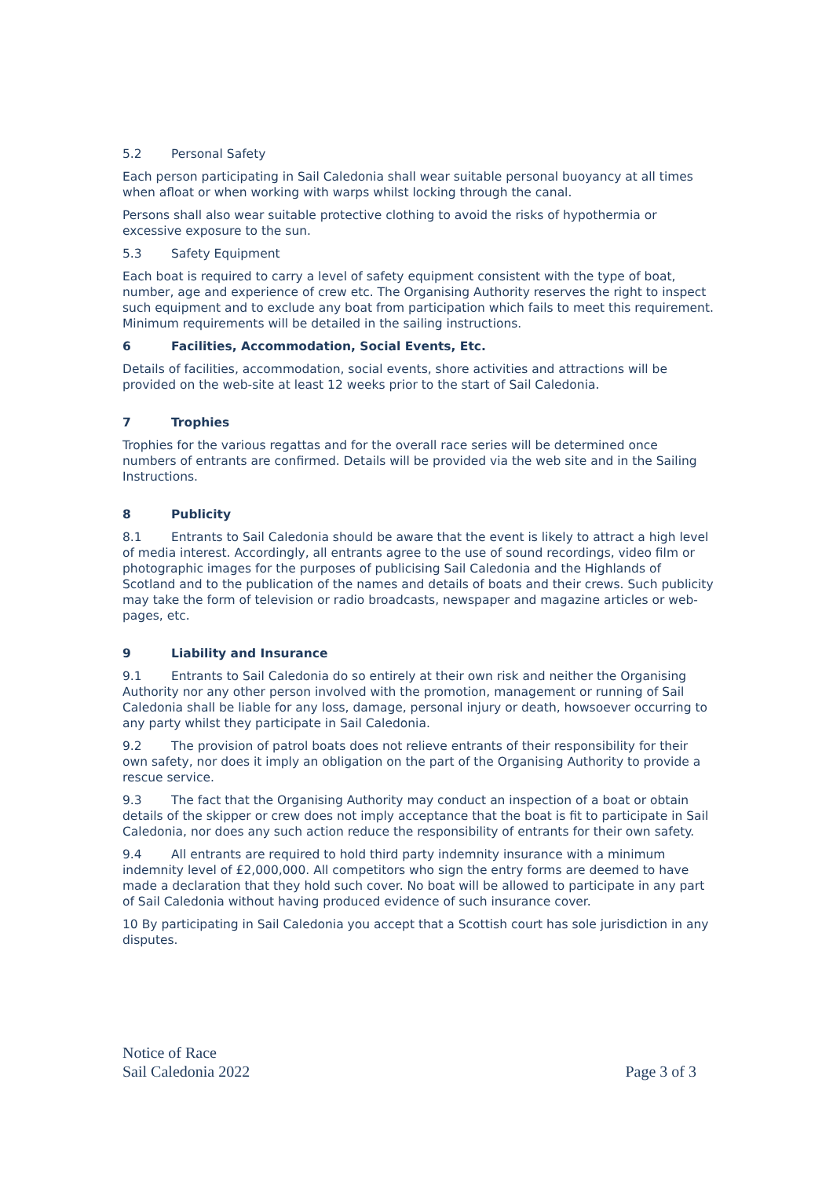5.2 Personal Safety
Each person participating in Sail Caledonia shall wear suitable personal buoyancy at all times when afloat or when working with warps whilst locking through the canal.
Persons shall also wear suitable protective clothing to avoid the risks of hypothermia or excessive exposure to the sun.
5.3 Safety Equipment
Each boat is required to carry a level of safety equipment consistent with the type of boat, number, age and experience of crew etc. The Organising Authority reserves the right to inspect such equipment and to exclude any boat from participation which fails to meet this requirement. Minimum requirements will be detailed in the sailing instructions.
6 Facilities, Accommodation, Social Events, Etc.
Details of facilities, accommodation, social events, shore activities and attractions will be provided on the web-site at least 12 weeks prior to the start of Sail Caledonia.
7 Trophies
Trophies for the various regattas and for the overall race series will be determined once numbers of entrants are confirmed. Details will be provided via the web site and in the Sailing Instructions.
8 Publicity
8.1 Entrants to Sail Caledonia should be aware that the event is likely to attract a high level of media interest. Accordingly, all entrants agree to the use of sound recordings, video film or photographic images for the purposes of publicising Sail Caledonia and the Highlands of Scotland and to the publication of the names and details of boats and their crews. Such publicity may take the form of television or radio broadcasts, newspaper and magazine articles or web-pages, etc.
9 Liability and Insurance
9.1 Entrants to Sail Caledonia do so entirely at their own risk and neither the Organising Authority nor any other person involved with the promotion, management or running of Sail Caledonia shall be liable for any loss, damage, personal injury or death, howsoever occurring to any party whilst they participate in Sail Caledonia.
9.2 The provision of patrol boats does not relieve entrants of their responsibility for their own safety, nor does it imply an obligation on the part of the Organising Authority to provide a rescue service.
9.3 The fact that the Organising Authority may conduct an inspection of a boat or obtain details of the skipper or crew does not imply acceptance that the boat is fit to participate in Sail Caledonia, nor does any such action reduce the responsibility of entrants for their own safety.
9.4 All entrants are required to hold third party indemnity insurance with a minimum indemnity level of £2,000,000. All competitors who sign the entry forms are deemed to have made a declaration that they hold such cover. No boat will be allowed to participate in any part of Sail Caledonia without having produced evidence of such insurance cover.
10 By participating in Sail Caledonia you accept that a Scottish court has sole jurisdiction in any disputes.
Notice of Race
Sail Caledonia 2022
Page 3 of 3